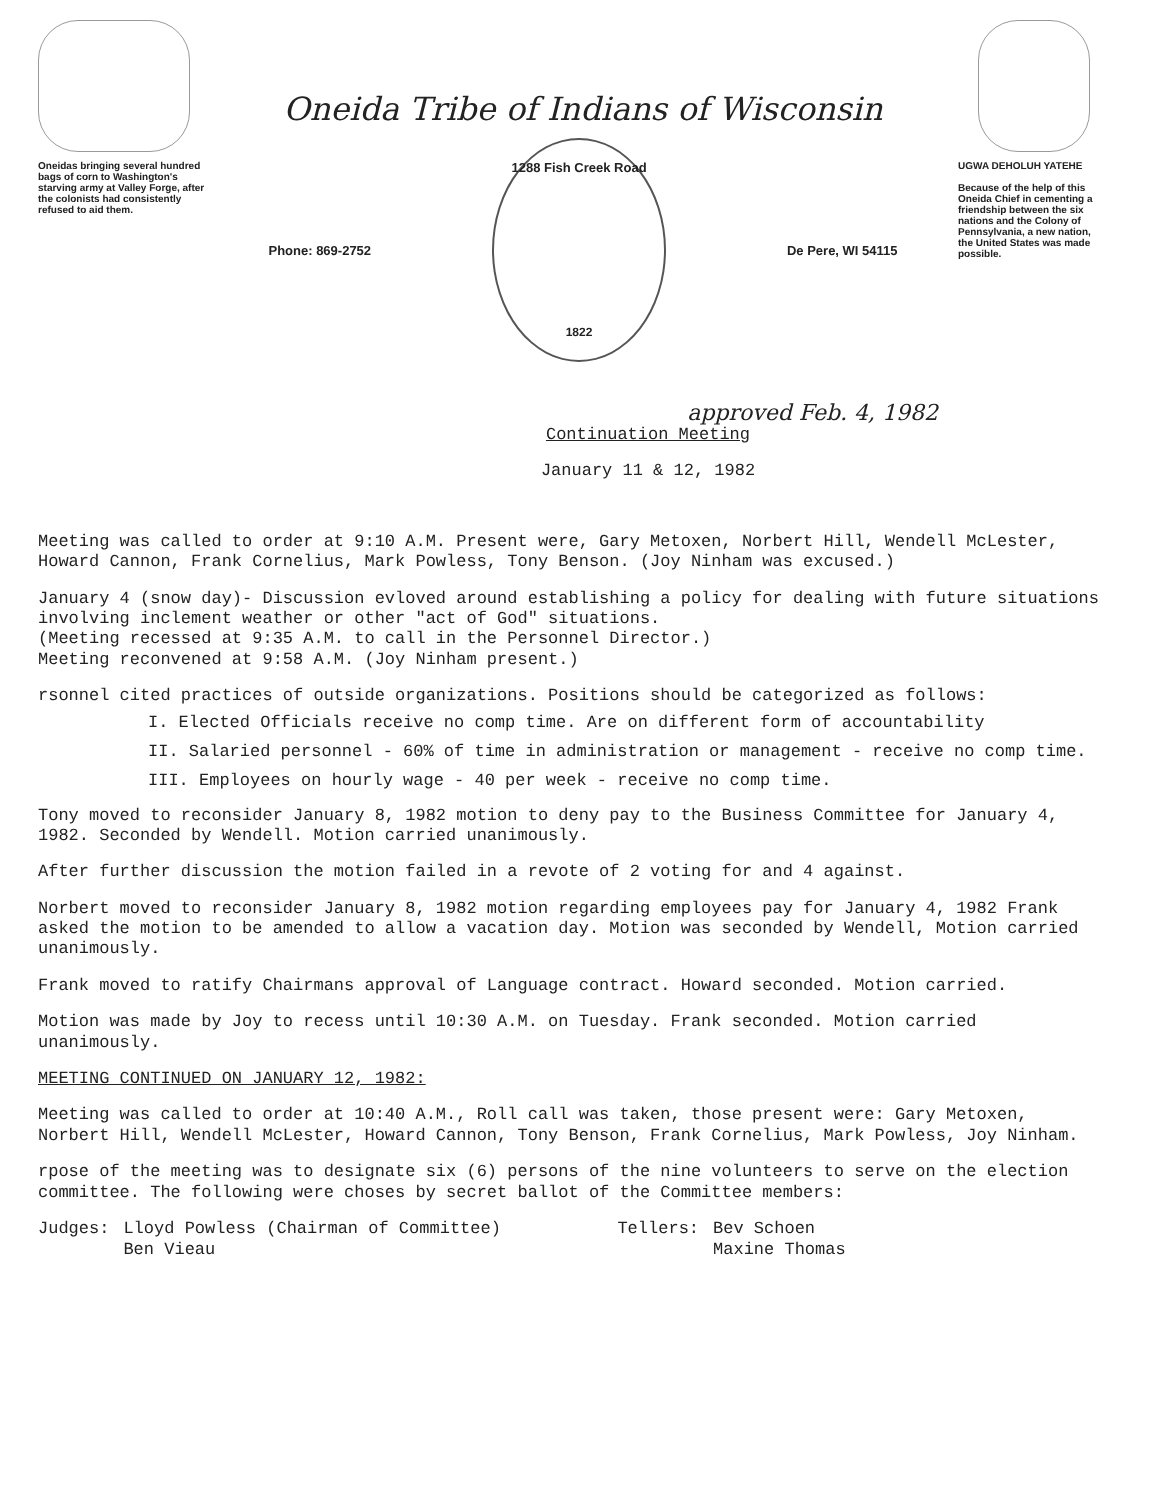Oneidas bringing several hundred bags of corn to Washington's starving army at Valley Forge, after the colonists had consistently refused to aid them.
Oneida Tribe of Indians of Wisconsin
Phone: 869-2752
1288 Fish Creek Road
1822
De Pere, WI 54115
UGWA DEHOLUH YATEHE
Because of the help of this Oneida Chief in cementing a friendship between the six nations and the Colony of Pennsylvania, a new nation, the United States was made possible.
approved Feb. 4, 1982
Continuation Meeting
January 11 & 12, 1982
Meeting was called to order at 9:10 A.M. Present were, Gary Metoxen, Norbert Hill, Wendell McLester, Howard Cannon, Frank Cornelius, Mark Powless, Tony Benson. (Joy Ninham was excused.)
January 4 (snow day)- Discussion evloved around establishing a policy for dealing with future situations involving inclement weather or other "act of God" situations.
(Meeting recessed at 9:35 A.M. to call in the Personnel Director.)
Meeting reconvened at 9:58 A.M. (Joy Ninham present.)
rsonnel cited practices of outside organizations. Positions should be categorized as follows:
I. Elected Officials receive no comp time. Are on different form of accountability
II. Salaried personnel - 60% of time in administration or management - receive no comp time.
III. Employees on hourly wage - 40 per week - receive no comp time.
Tony moved to reconsider January 8, 1982 motion to deny pay to the Business Committee for January 4, 1982. Seconded by Wendell. Motion carried unanimously.
After further discussion the motion failed in a revote of 2 voting for and 4 against.
Norbert moved to reconsider January 8, 1982 motion regarding employees pay for January 4, 1982 Frank asked the motion to be amended to allow a vacation day. Motion was seconded by Wendell, Motion carried unanimously.
Frank moved to ratify Chairmans approval of Language contract. Howard seconded. Motion carried.
Motion was made by Joy to recess until 10:30 A.M. on Tuesday. Frank seconded. Motion carried unanimously.
MEETING CONTINUED ON JANUARY 12, 1982:
Meeting was called to order at 10:40 A.M., Roll call was taken, those present were: Gary Metoxen, Norbert Hill, Wendell McLester, Howard Cannon, Tony Benson, Frank Cornelius, Mark Powless, Joy Ninham.
rpose of the meeting was to designate six (6) persons of the nine volunteers to serve on the election committee. The following were choses by secret ballot of the Committee members:
| Judges: | Lloyd Powless (Chairman of Committee) | Tellers: | Bev Schoen |
| | Ben Vieau | | Maxine Thomas |